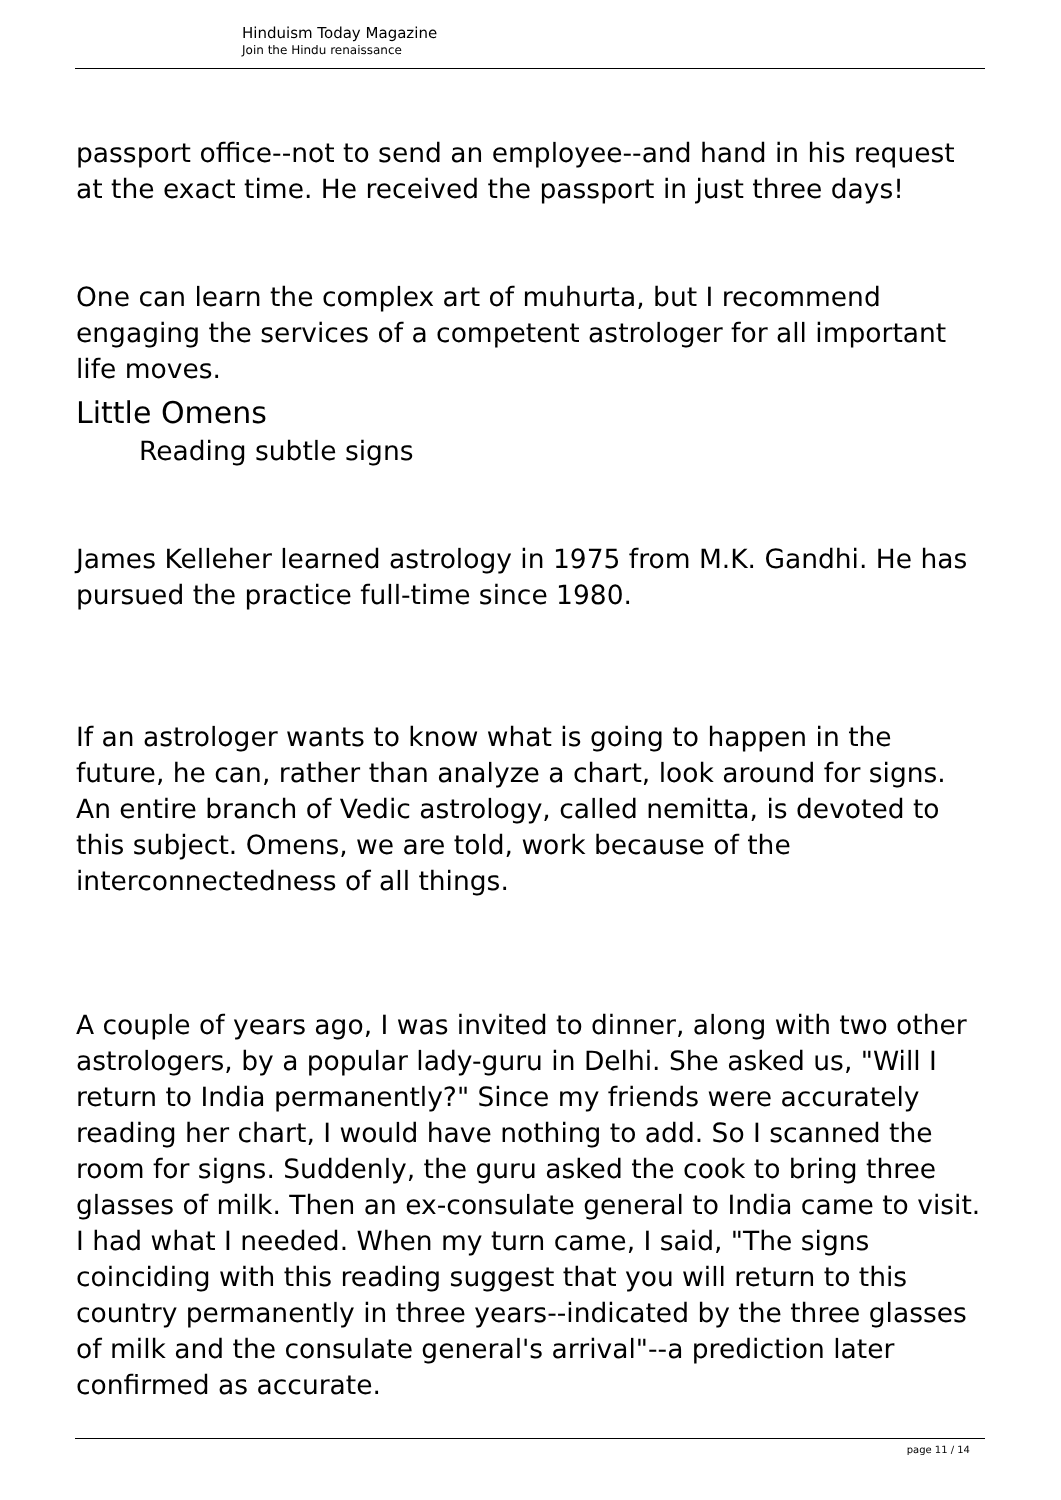Hinduism Today Magazine
Join the Hindu renaissance
passport office--not to send an employee--and hand in his request at the exact time. He received the passport in just three days!
One can learn the complex art of muhurta, but I recommend engaging the services of a competent astrologer for all important life moves.
Little Omens
Reading subtle signs
James Kelleher learned astrology in 1975 from M.K. Gandhi. He has pursued the practice full-time since 1980.
If an astrologer wants to know what is going to happen in the future, he can, rather than analyze a chart, look around for signs. An entire branch of Vedic astrology, called nemitta, is devoted to this subject. Omens, we are told, work because of the interconnectedness of all things.
A couple of years ago, I was invited to dinner, along with two other astrologers, by a popular lady-guru in Delhi. She asked us, "Will I return to India permanently?" Since my friends were accurately reading her chart, I would have nothing to add. So I scanned the room for signs. Suddenly, the guru asked the cook to bring three glasses of milk. Then an ex-consulate general to India came to visit. I had what I needed. When my turn came, I said, "The signs coinciding with this reading suggest that you will return to this country permanently in three years--indicated by the three glasses of milk and the consulate general's arrival"--a prediction later confirmed as accurate.
page 11 / 14